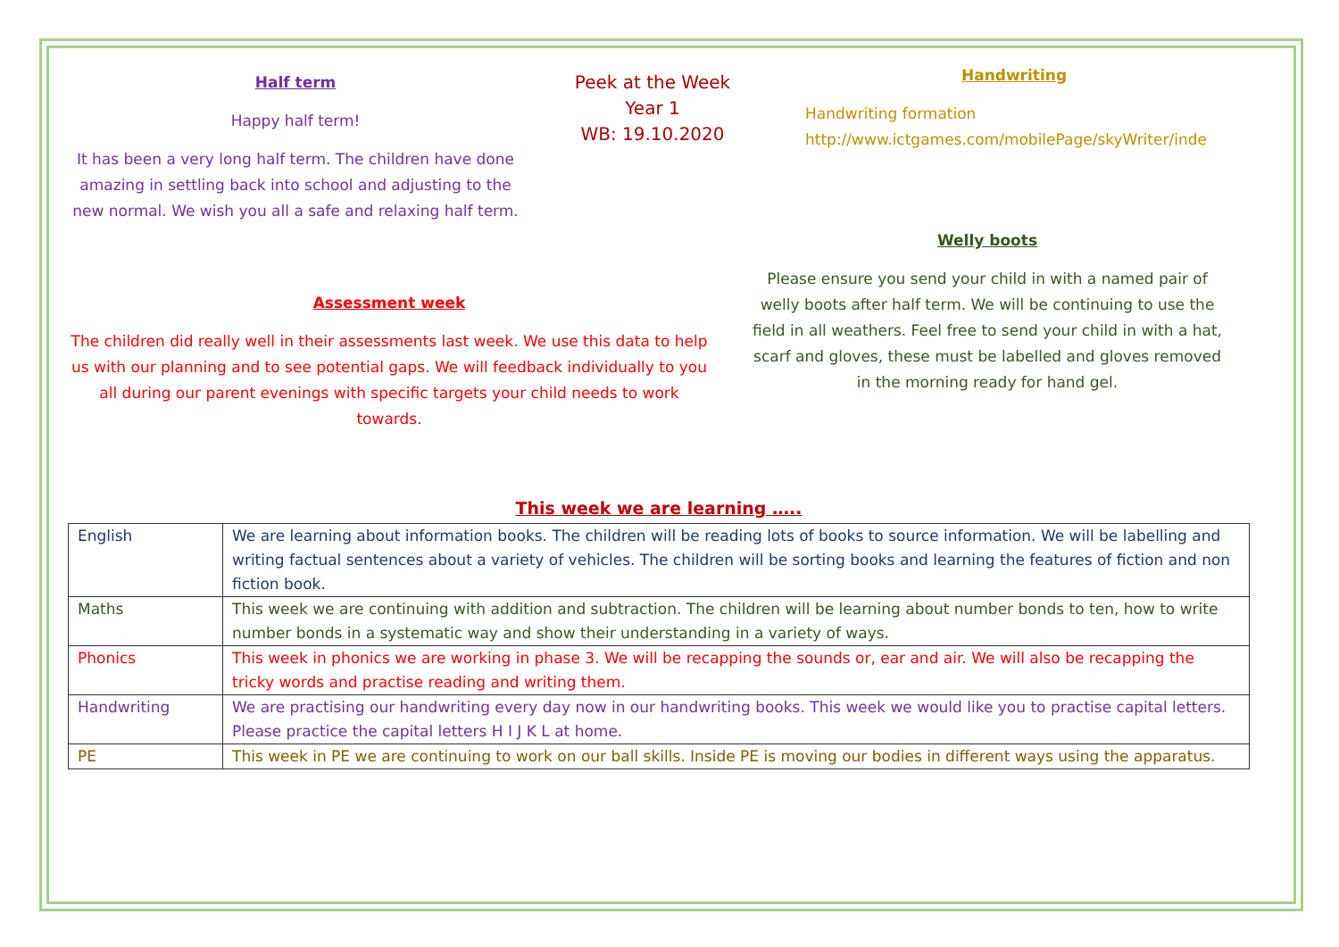Half term
Happy half term!
It has been a very long half term. The children have done amazing in settling back into school and adjusting to the new normal. We wish you all a safe and relaxing half term.
Peek at the Week
Year 1
WB: 19.10.2020
Handwriting
Handwriting formation
http://www.ictgames.com/mobilePage/skyWriter/inde
Assessment week
The children did really well in their assessments last week. We use this data to help us with our planning and to see potential gaps. We will feedback individually to you all during our parent evenings with specific targets your child needs to work towards.
Welly boots
Please ensure you send your child in with a named pair of welly boots after half term. We will be continuing to use the field in all weathers. Feel free to send your child in with a hat, scarf and gloves, these must be labelled and gloves removed in the morning ready for hand gel.
This week we are learning …..
| English | We are learning about information books. The children will be reading lots of books to source information. We will be labelling and writing factual sentences about a variety of vehicles. The children will be sorting books and learning the features of fiction and non fiction book. |
| Maths | This week we are continuing with addition and subtraction. The children will be learning about number bonds to ten, how to write number bonds in a systematic way and show their understanding in a variety of ways. |
| Phonics | This week in phonics we are working in phase 3. We will be recapping the sounds or, ear and air. We will also be recapping the tricky words and practise reading and writing them. |
| Handwriting | We are practising our handwriting every day now in our handwriting books. This week we would like you to practise capital letters. Please practice the capital letters H I J K L at home. |
| PE | This week in PE we are continuing to work on our ball skills. Inside PE is moving our bodies in different ways using the apparatus. |